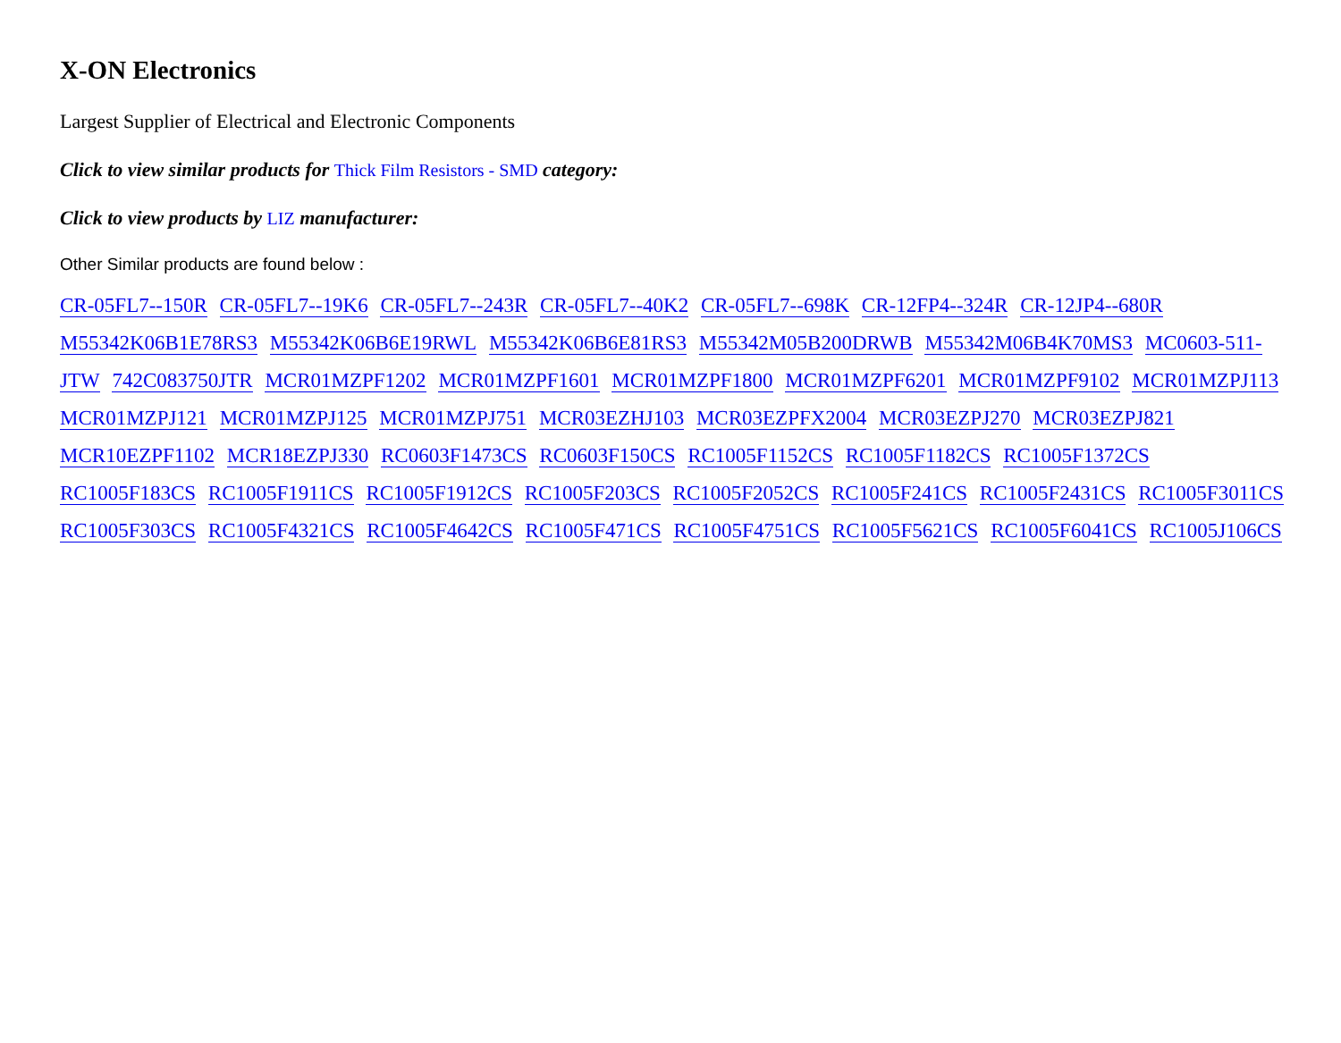X-ON Electronics
Largest Supplier of Electrical and Electronic Components
Click to view similar products for Thick Film Resistors - SMD category:
Click to view products by LIZ manufacturer:
Other Similar products are found below :
CR-05FL7--150R CR-05FL7--19K6 CR-05FL7--243R CR-05FL7--40K2 CR-05FL7--698K CR-12FP4--324R CR-12JP4--680R M55342K06B1E78RS3 M55342K06B6E19RWL M55342K06B6E81RS3 M55342M05B200DRWB M55342M06B4K70MS3 MC0603-511-JTW 742C083750JTR MCR01MZPF1202 MCR01MZPF1601 MCR01MZPF1800 MCR01MZPF6201 MCR01MZPF9102 MCR01MZPJ113 MCR01MZPJ121 MCR01MZPJ125 MCR01MZPJ751 MCR03EZHJ103 MCR03EZPFX2004 MCR03EZPJ270 MCR03EZPJ821 MCR10EZPF1102 MCR18EZPJ330 RC0603F1473CS RC0603F150CS RC1005F1152CS RC1005F1182CS RC1005F1372CS RC1005F183CS RC1005F1911CS RC1005F1912CS RC1005F203CS RC1005F2052CS RC1005F241CS RC1005F2431CS RC1005F3011CS RC1005F303CS RC1005F4321CS RC1005F4642CS RC1005F471CS RC1005F4751CS RC1005F5621CS RC1005F6041CS RC1005J106CS